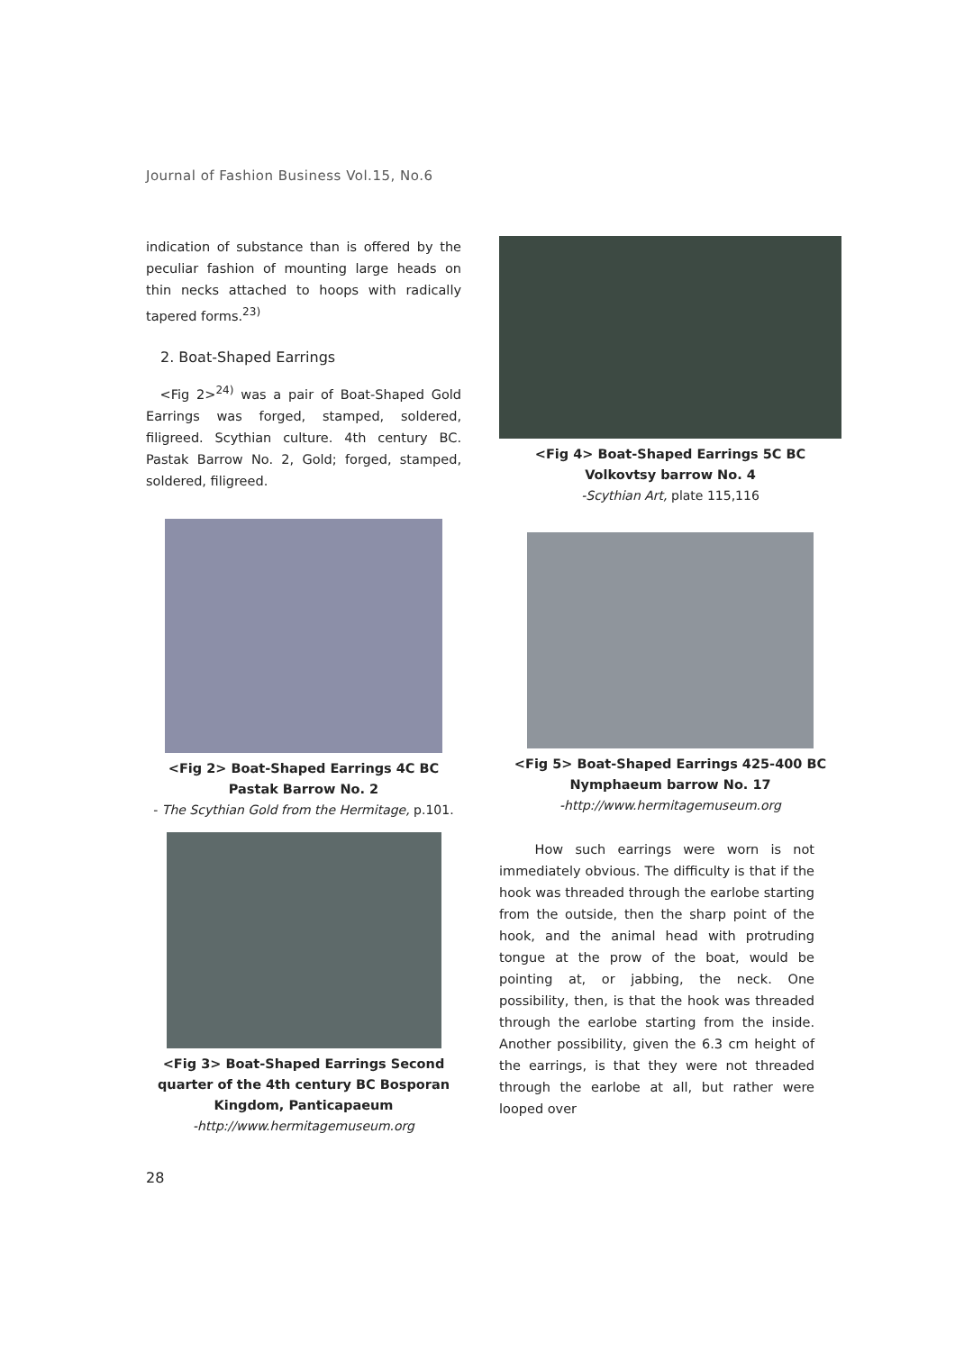Journal of Fashion Business Vol.15, No.6
indication of substance than is offered by the peculiar fashion of mounting large heads on thin necks attached to hoops with radically tapered forms.<sup>23)</sup>
2. Boat-Shaped Earrings
<Fig 2><sup>24)</sup> was a pair of Boat-Shaped Gold Earrings was forged, stamped, soldered, filigreed. Scythian culture. 4th century BC. Pastak Barrow No. 2, Gold; forged, stamped, soldered, filigreed.
<Fig 2> Boat-Shaped Earrings 4C BC Pastak Barrow No. 2
- The Scythian Gold from the Hermitage, p.101.
<Fig 3> Boat-Shaped Earrings Second quarter of the 4th century BC Bosporan Kingdom, Panticapaeum
-http://www.hermitagemuseum.org
<Fig 4> Boat-Shaped Earrings 5C BC Volkovtsy barrow No. 4
-Scythian Art, plate 115,116
<Fig 5> Boat-Shaped Earrings 425-400 BC Nymphaeum barrow No. 17
-http://www.hermitagemuseum.org
How such earrings were worn is not immediately obvious. The difficulty is that if the hook was threaded through the earlobe starting from the outside, then the sharp point of the hook, and the animal head with protruding tongue at the prow of the boat, would be pointing at, or jabbing, the neck. One possibility, then, is that the hook was threaded through the earlobe starting from the inside. Another possibility, given the 6.3 cm height of the earrings, is that they were not threaded through the earlobe at all, but rather were looped over
28